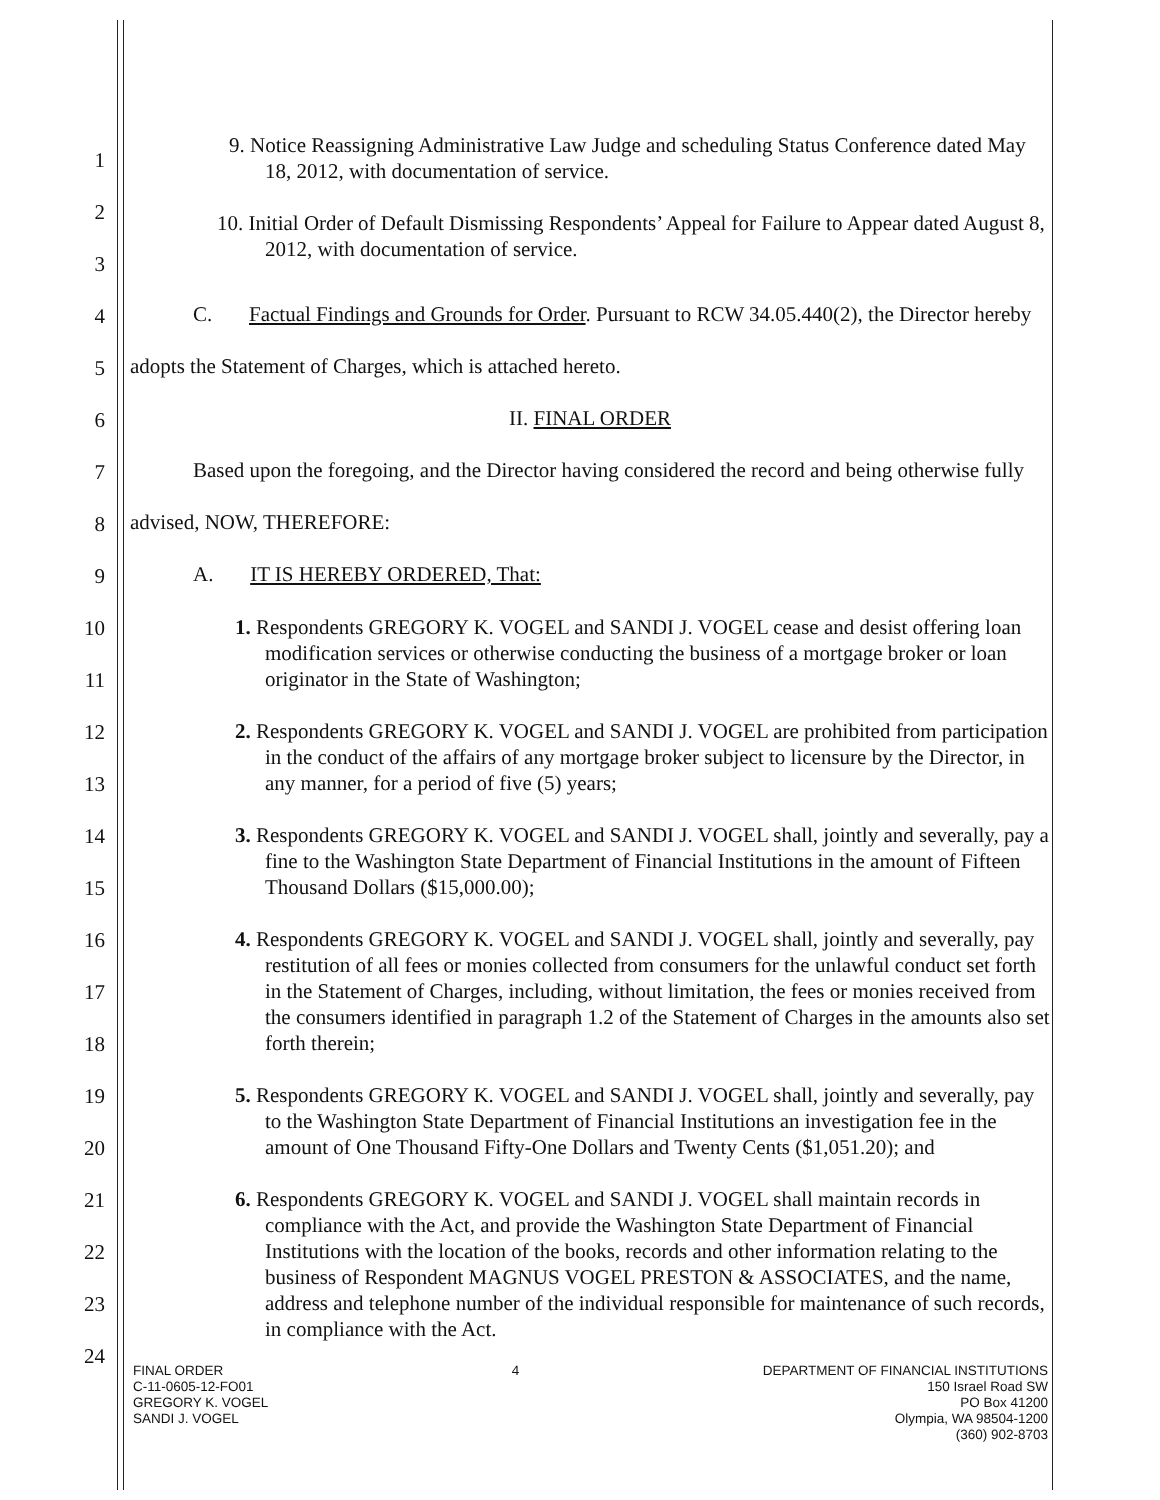9. Notice Reassigning Administrative Law Judge and scheduling Status Conference dated May 18, 2012, with documentation of service.
10. Initial Order of Default Dismissing Respondents’ Appeal for Failure to Appear dated August 8, 2012, with documentation of service.
C. Factual Findings and Grounds for Order. Pursuant to RCW 34.05.440(2), the Director hereby adopts the Statement of Charges, which is attached hereto.
II. FINAL ORDER
Based upon the foregoing, and the Director having considered the record and being otherwise fully advised, NOW, THEREFORE:
A. IT IS HEREBY ORDERED, That:
1. Respondents GREGORY K. VOGEL and SANDI J. VOGEL cease and desist offering loan modification services or otherwise conducting the business of a mortgage broker or loan originator in the State of Washington;
2. Respondents GREGORY K. VOGEL and SANDI J. VOGEL are prohibited from participation in the conduct of the affairs of any mortgage broker subject to licensure by the Director, in any manner, for a period of five (5) years;
3. Respondents GREGORY K. VOGEL and SANDI J. VOGEL shall, jointly and severally, pay a fine to the Washington State Department of Financial Institutions in the amount of Fifteen Thousand Dollars ($15,000.00);
4. Respondents GREGORY K. VOGEL and SANDI J. VOGEL shall, jointly and severally, pay restitution of all fees or monies collected from consumers for the unlawful conduct set forth in the Statement of Charges, including, without limitation, the fees or monies received from the consumers identified in paragraph 1.2 of the Statement of Charges in the amounts also set forth therein;
5. Respondents GREGORY K. VOGEL and SANDI J. VOGEL shall, jointly and severally, pay to the Washington State Department of Financial Institutions an investigation fee in the amount of One Thousand Fifty-One Dollars and Twenty Cents ($1,051.20); and
6. Respondents GREGORY K. VOGEL and SANDI J. VOGEL shall maintain records in compliance with the Act, and provide the Washington State Department of Financial Institutions with the location of the books, records and other information relating to the business of Respondent MAGNUS VOGEL PRESTON & ASSOCIATES, and the name, address and telephone number of the individual responsible for maintenance of such records, in compliance with the Act.
1
2
3
4
5
6
7
8
9
10
11
12
13
14
15
16
17
18
19
20
21
22
23
24
FINAL ORDER
C-11-0605-12-FO01
GREGORY K. VOGEL
SANDI J. VOGEL
4 DEPARTMENT OF FINANCIAL INSTITUTIONS
150 Israel Road SW
PO Box 41200
Olympia, WA 98504-1200
(360) 902-8703